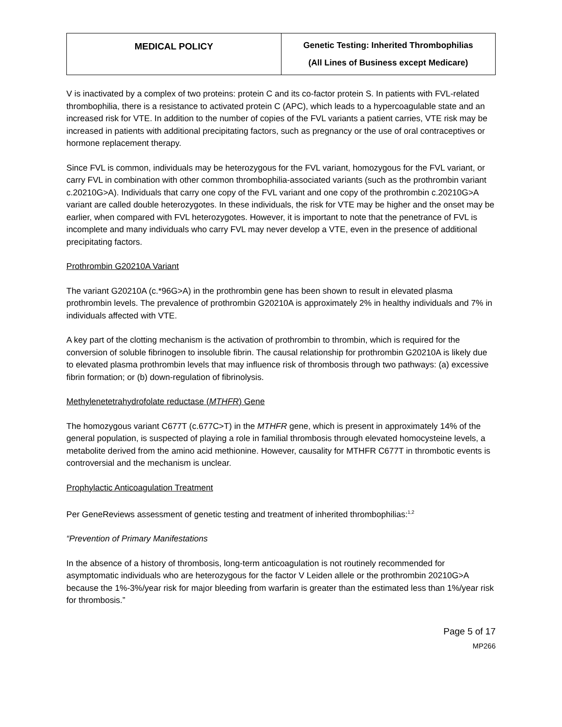| MEDICAL POLICY | Genetic Testing: Inherited Thrombophilias (All Lines of Business except Medicare) |
V is inactivated by a complex of two proteins: protein C and its co-factor protein S. In patients with FVL-related thrombophilia, there is a resistance to activated protein C (APC), which leads to a hypercoagulable state and an increased risk for VTE. In addition to the number of copies of the FVL variants a patient carries, VTE risk may be increased in patients with additional precipitating factors, such as pregnancy or the use of oral contraceptives or hormone replacement therapy.
Since FVL is common, individuals may be heterozygous for the FVL variant, homozygous for the FVL variant, or carry FVL in combination with other common thrombophilia-associated variants (such as the prothrombin variant c.20210G>A). Individuals that carry one copy of the FVL variant and one copy of the prothrombin c.20210G>A variant are called double heterozygotes. In these individuals, the risk for VTE may be higher and the onset may be earlier, when compared with FVL heterozygotes. However, it is important to note that the penetrance of FVL is incomplete and many individuals who carry FVL may never develop a VTE, even in the presence of additional precipitating factors.
Prothrombin G20210A Variant
The variant G20210A (c.*96G>A) in the prothrombin gene has been shown to result in elevated plasma prothrombin levels. The prevalence of prothrombin G20210A is approximately 2% in healthy individuals and 7% in individuals affected with VTE.
A key part of the clotting mechanism is the activation of prothrombin to thrombin, which is required for the conversion of soluble fibrinogen to insoluble fibrin. The causal relationship for prothrombin G20210A is likely due to elevated plasma prothrombin levels that may influence risk of thrombosis through two pathways: (a) excessive fibrin formation; or (b) down-regulation of fibrinolysis.
Methylenetetrahydrofolate reductase (MTHFR) Gene
The homozygous variant C677T (c.677C>T) in the MTHFR gene, which is present in approximately 14% of the general population, is suspected of playing a role in familial thrombosis through elevated homocysteine levels, a metabolite derived from the amino acid methionine. However, causality for MTHFR C677T in thrombotic events is controversial and the mechanism is unclear.
Prophylactic Anticoagulation Treatment
Per GeneReviews assessment of genetic testing and treatment of inherited thrombophilias:<sup>1,2</sup>
“Prevention of Primary Manifestations
In the absence of a history of thrombosis, long-term anticoagulation is not routinely recommended for asymptomatic individuals who are heterozygous for the factor V Leiden allele or the prothrombin 20210G>A because the 1%-3%/year risk for major bleeding from warfarin is greater than the estimated less than 1%/year risk for thrombosis.”
Page 5 of 17
MP266